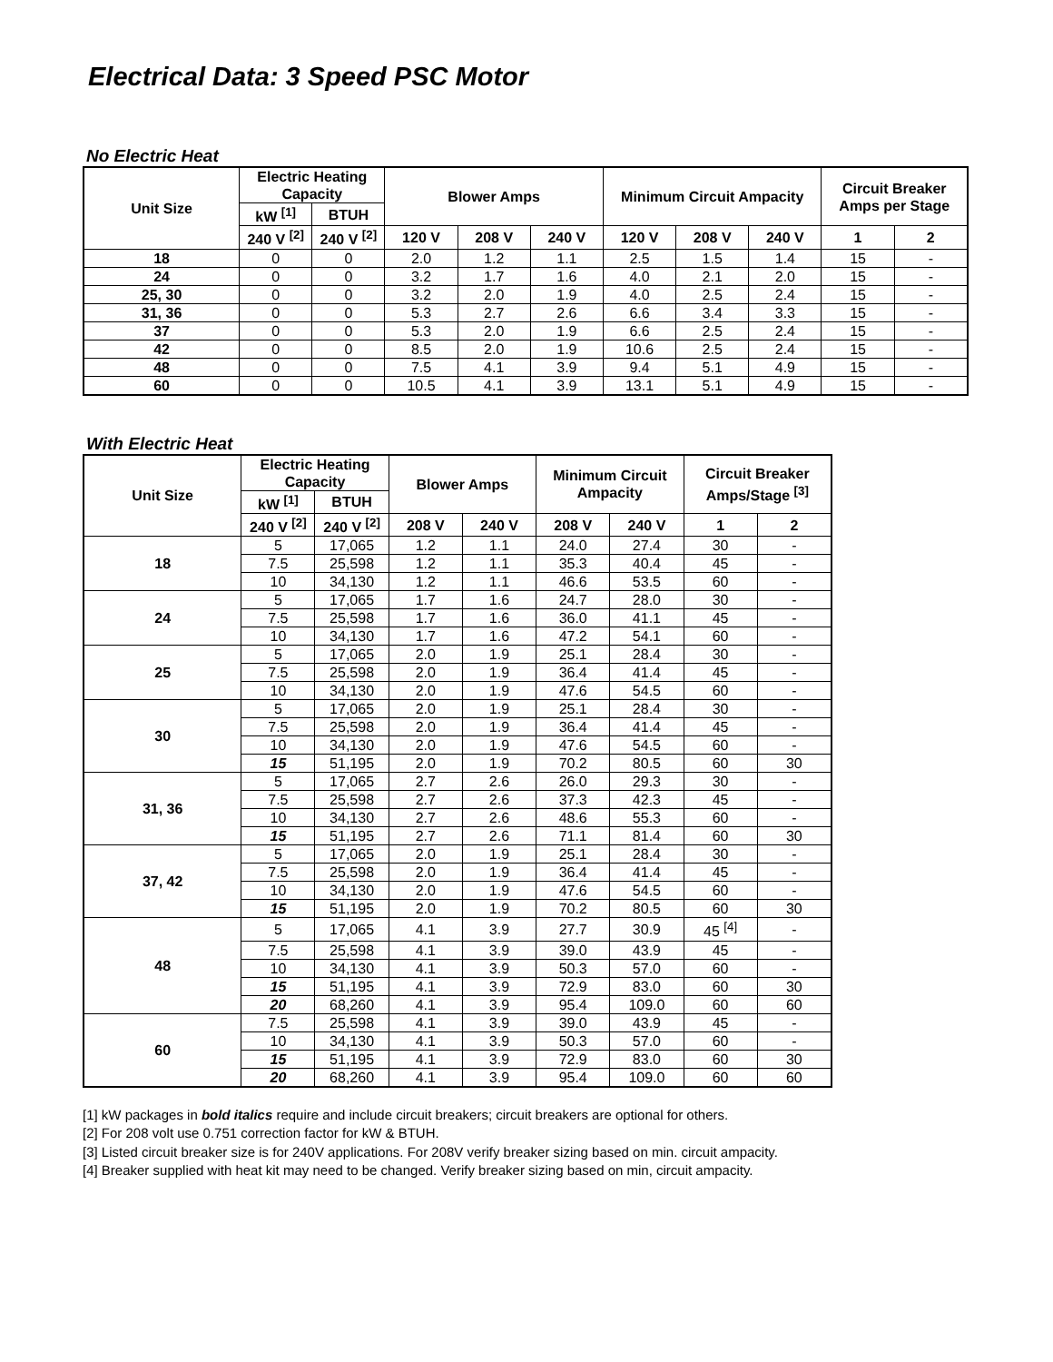Electrical Data: 3 Speed PSC Motor
No Electric Heat
| Unit Size | Electric Heating Capacity | | Blower Amps | | | Minimum Circuit Ampacity | | | Circuit Breaker Amps per Stage | |
| --- | --- | --- | --- | --- | --- | --- | --- | --- | --- | --- |
| | kW <sup>[1]</sup> | BTUH | | | | | | | | |
| | 240 V <sup>[2]</sup> | 240 V <sup>[2]</sup> | 120 V | 208 V | 240 V | 120 V | 208 V | 240 V | 1 | 2 |
| 18 | 0 | 0 | 2.0 | 1.2 | 1.1 | 2.5 | 1.5 | 1.4 | 15 | - |
| 24 | 0 | 0 | 3.2 | 1.7 | 1.6 | 4.0 | 2.1 | 2.0 | 15 | - |
| 25, 30 | 0 | 0 | 3.2 | 2.0 | 1.9 | 4.0 | 2.5 | 2.4 | 15 | - |
| 31, 36 | 0 | 0 | 5.3 | 2.7 | 2.6 | 6.6 | 3.4 | 3.3 | 15 | - |
| 37 | 0 | 0 | 5.3 | 2.0 | 1.9 | 6.6 | 2.5 | 2.4 | 15 | - |
| 42 | 0 | 0 | 8.5 | 2.0 | 1.9 | 10.6 | 2.5 | 2.4 | 15 | - |
| 48 | 0 | 0 | 7.5 | 4.1 | 3.9 | 9.4 | 5.1 | 4.9 | 15 | - |
| 60 | 0 | 0 | 10.5 | 4.1 | 3.9 | 13.1 | 5.1 | 4.9 | 15 | - |
With Electric Heat
| Unit Size | Electric Heating Capacity | | Blower Amps | | Minimum Circuit Ampacity | | Circuit Breaker Amps/Stage <sup>[3]</sup> | |
| --- | --- | --- | --- | --- | --- | --- | --- | --- |
| | kW <sup>[1]</sup> | BTUH | | | | | | |
| | 240 V <sup>[2]</sup> | 240 V <sup>[2]</sup> | 208 V | 240 V | 208 V | 240 V | 1 | 2 |
| 18 | 5 | 17,065 | 1.2 | 1.1 | 24.0 | 27.4 | 30 | - |
| | 7.5 | 25,598 | 1.2 | 1.1 | 35.3 | 40.4 | 45 | - |
| | 10 | 34,130 | 1.2 | 1.1 | 46.6 | 53.5 | 60 | - |
| 24 | 5 | 17,065 | 1.7 | 1.6 | 24.7 | 28.0 | 30 | - |
| | 7.5 | 25,598 | 1.7 | 1.6 | 36.0 | 41.1 | 45 | - |
| | 10 | 34,130 | 1.7 | 1.6 | 47.2 | 54.1 | 60 | - |
| 25 | 5 | 17,065 | 2.0 | 1.9 | 25.1 | 28.4 | 30 | - |
| | 7.5 | 25,598 | 2.0 | 1.9 | 36.4 | 41.4 | 45 | - |
| | 10 | 34,130 | 2.0 | 1.9 | 47.6 | 54.5 | 60 | - |
| 30 | 5 | 17,065 | 2.0 | 1.9 | 25.1 | 28.4 | 30 | - |
| | 7.5 | 25,598 | 2.0 | 1.9 | 36.4 | 41.4 | 45 | - |
| | 10 | 34,130 | 2.0 | 1.9 | 47.6 | 54.5 | 60 | - |
| | 15 | 51,195 | 2.0 | 1.9 | 70.2 | 80.5 | 60 | 30 |
| 31, 36 | 5 | 17,065 | 2.7 | 2.6 | 26.0 | 29.3 | 30 | - |
| | 7.5 | 25,598 | 2.7 | 2.6 | 37.3 | 42.3 | 45 | - |
| | 10 | 34,130 | 2.7 | 2.6 | 48.6 | 55.3 | 60 | - |
| | 15 | 51,195 | 2.7 | 2.6 | 71.1 | 81.4 | 60 | 30 |
| 37, 42 | 5 | 17,065 | 2.0 | 1.9 | 25.1 | 28.4 | 30 | - |
| | 7.5 | 25,598 | 2.0 | 1.9 | 36.4 | 41.4 | 45 | - |
| | 10 | 34,130 | 2.0 | 1.9 | 47.6 | 54.5 | 60 | - |
| | 15 | 51,195 | 2.0 | 1.9 | 70.2 | 80.5 | 60 | 30 |
| 48 | 5 | 17,065 | 4.1 | 3.9 | 27.7 | 30.9 | 45 <sup>[4]</sup> | - |
| | 7.5 | 25,598 | 4.1 | 3.9 | 39.0 | 43.9 | 45 | - |
| | 10 | 34,130 | 4.1 | 3.9 | 50.3 | 57.0 | 60 | - |
| | 15 | 51,195 | 4.1 | 3.9 | 72.9 | 83.0 | 60 | 30 |
| | 20 | 68,260 | 4.1 | 3.9 | 95.4 | 109.0 | 60 | 60 |
| 60 | 7.5 | 25,598 | 4.1 | 3.9 | 39.0 | 43.9 | 45 | - |
| | 10 | 34,130 | 4.1 | 3.9 | 50.3 | 57.0 | 60 | - |
| | 15 | 51,195 | 4.1 | 3.9 | 72.9 | 83.0 | 60 | 30 |
| | 20 | 68,260 | 4.1 | 3.9 | 95.4 | 109.0 | 60 | 60 |
[1] kW packages in bold italics require and include circuit breakers; circuit breakers are optional for others.
[2] For 208 volt use 0.751 correction factor for kW & BTUH.
[3] Listed circuit breaker size is for 240V applications. For 208V verify breaker sizing based on min. circuit ampacity.
[4] Breaker supplied with heat kit may need to be changed. Verify breaker sizing based on min, circuit ampacity.